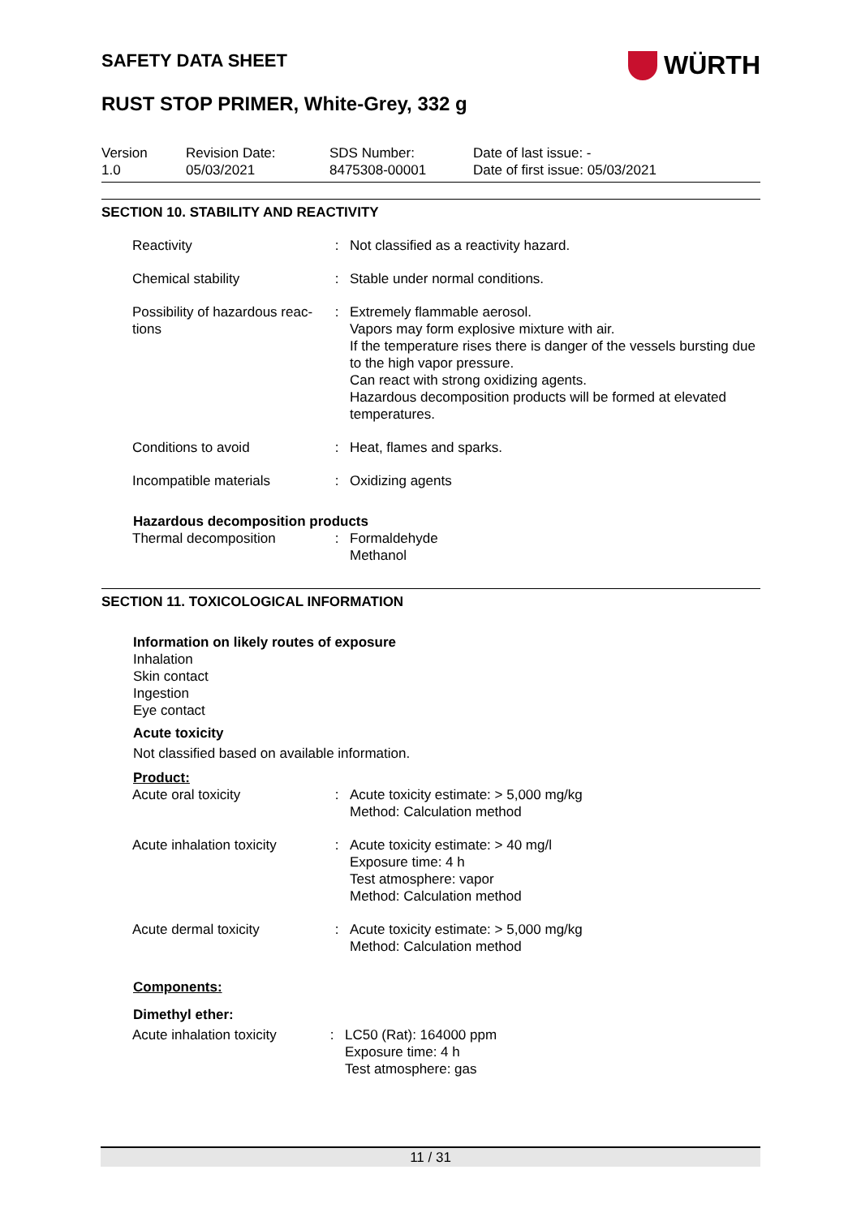WÜRTH
SAFETY DATA SHEET
RUST STOP PRIMER, White-Grey, 332 g
Version
1.0
Revision Date:
05/03/2021
SDS Number:
8475308-00001
Date of last issue: -
Date of first issue: 05/03/2021
SECTION 10. STABILITY AND REACTIVITY
| Reactivity | : | Not classified as a reactivity hazard. |
| Chemical stability | : | Stable under normal conditions. |
| Possibility of hazardous reac- tions | : | Extremely flammable aerosol. Vapors may form explosive mixture with air. If the temperature rises there is danger of the vessels bursting due to the high vapor pressure. Can react with strong oxidizing agents. Hazardous decomposition products will be formed at elevated temperatures. |
| Conditions to avoid | : | Heat, flames and sparks. |
| Incompatible materials | : | Oxidizing agents |
Hazardous decomposition products
| Thermal decomposition | : | Formaldehyde Methanol |
SECTION 11. TOXICOLOGICAL INFORMATION
Information on likely routes of exposure
Inhalation
Skin contact
Ingestion
Eye contact
Acute toxicity
Not classified based on available information.
Product:
| Acute oral toxicity | : | Acute toxicity estimate: > 5,000 mg/kg Method: Calculation method |
| Acute inhalation toxicity | : | Acute toxicity estimate: > 40 mg/l Exposure time: 4 h Test atmosphere: vapor Method: Calculation method |
| Acute dermal toxicity | : | Acute toxicity estimate: > 5,000 mg/kg Method: Calculation method |
Components:
Dimethyl ether:
| Acute inhalation toxicity | : | LC50 (Rat): 164000 ppm Exposure time: 4 h Test atmosphere: gas |
11 / 31